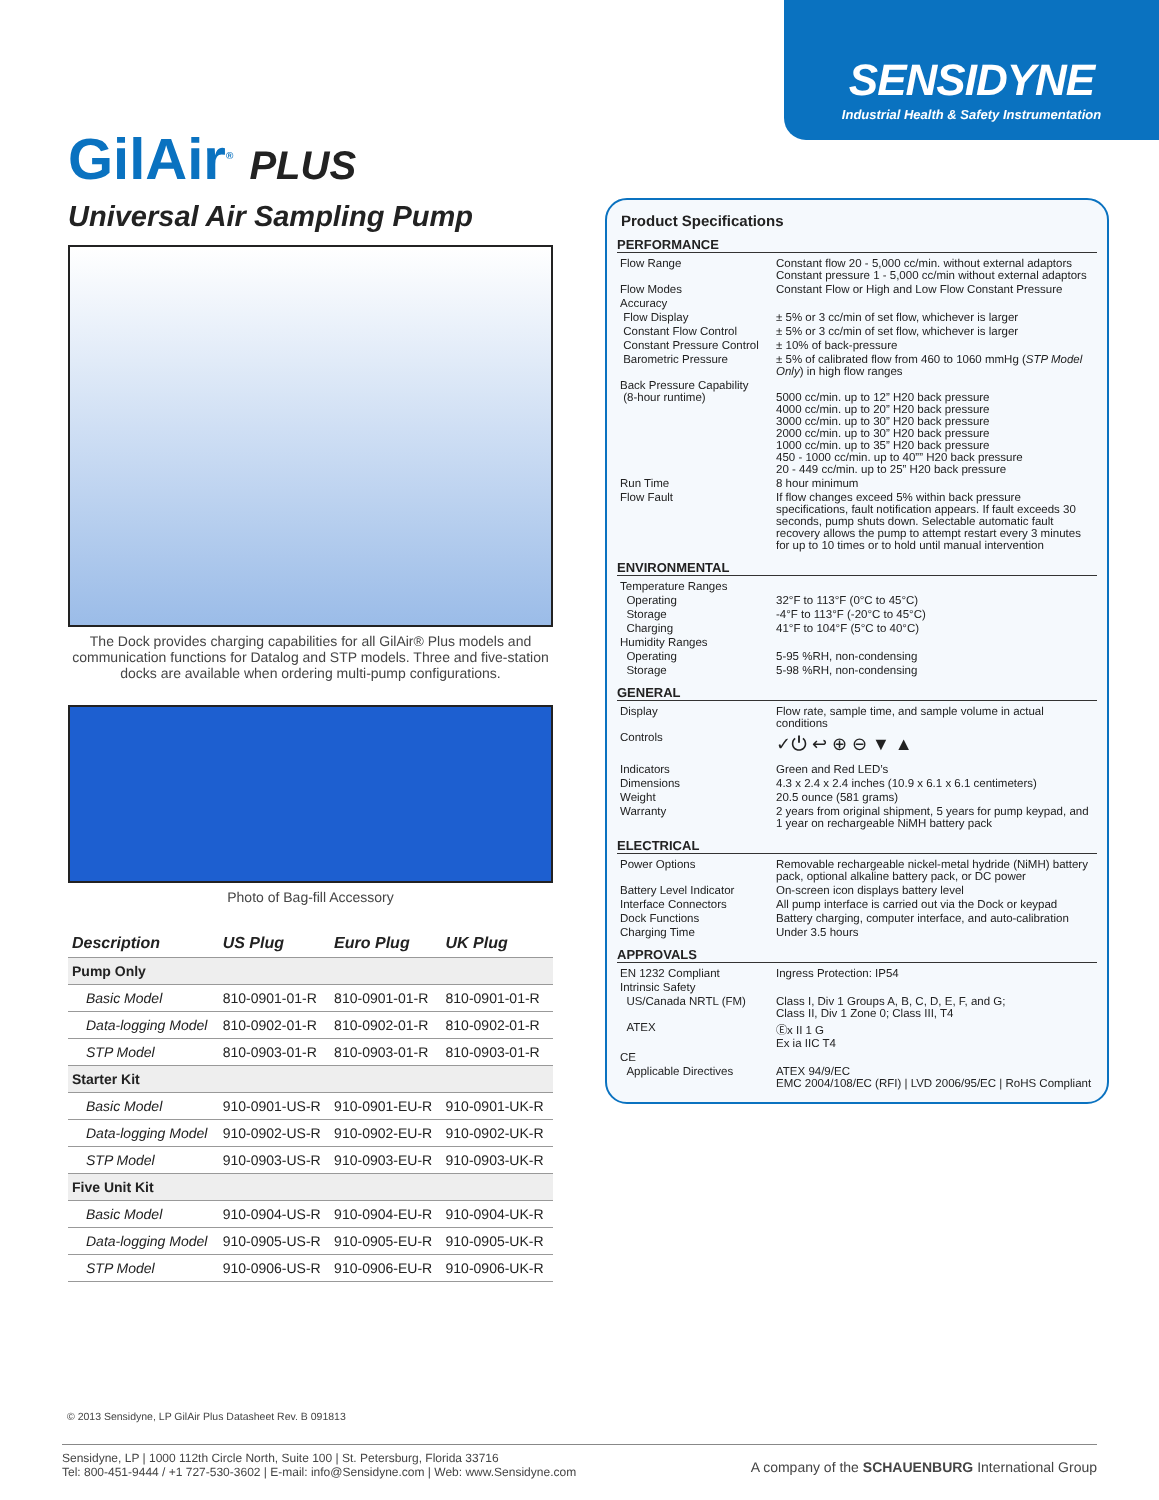SENSIDYNE
Industrial Health & Safety Instrumentation
GilAir<sup>®</sup> PLUS
Universal Air Sampling Pump
The Dock provides charging capabilities for all GilAir® Plus models and communication functions for Datalog and STP models. Three and five-station docks are available when ordering multi-pump configurations.
Photo of Bag-fill Accessory
| Description | US Plug | Euro Plug | UK Plug |
| --- | --- | --- | --- |
| Pump Only | | | |
| Basic Model | 810-0901-01-R | 810-0901-01-R | 810-0901-01-R |
| Data-logging Model | 810-0902-01-R | 810-0902-01-R | 810-0902-01-R |
| STP Model | 810-0903-01-R | 810-0903-01-R | 810-0903-01-R |
| Starter Kit | | | |
| Basic Model | 910-0901-US-R | 910-0901-EU-R | 910-0901-UK-R |
| Data-logging Model | 910-0902-US-R | 910-0902-EU-R | 910-0902-UK-R |
| STP Model | 910-0903-US-R | 910-0903-EU-R | 910-0903-UK-R |
| Five Unit Kit | | | |
| Basic Model | 910-0904-US-R | 910-0904-EU-R | 910-0904-UK-R |
| Data-logging Model | 910-0905-US-R | 910-0905-EU-R | 910-0905-UK-R |
| STP Model | 910-0906-US-R | 910-0906-EU-R | 910-0906-UK-R |
Product Specifications
PERFORMANCE
| Flow Range | Constant flow 20 - 5,000 cc/min. without external adaptors Constant pressure 1 - 5,000 cc/min without external adaptors |
| Flow Modes | Constant Flow or High and Low Flow Constant Pressure |
| Accuracy | |
| Flow Display | ± 5% or 3 cc/min of set flow, whichever is larger |
| Constant Flow Control | ± 5% or 3 cc/min of set flow, whichever is larger |
| Constant Pressure Control | ± 10% of back-pressure |
| Barometric Pressure | ± 5% of calibrated flow from 460 to 1060 mmHg ( STP Model Only ) in high flow ranges |
| Back Pressure Capability (8-hour runtime) | 5000 cc/min. up to 12” H20 back pressure 4000 cc/min. up to 20” H20 back pressure 3000 cc/min. up to 30” H20 back pressure 2000 cc/min. up to 30” H20 back pressure 1000 cc/min. up to 35” H20 back pressure 450 - 1000 cc/min. up to 40”” H20 back pressure 20 - 449 cc/min. up to 25” H20 back pressure |
| Run Time | 8 hour minimum |
| Flow Fault | If flow changes exceed 5% within back pressure specifications, fault notification appears. If fault exceeds 30 seconds, pump shuts down. Selectable automatic fault recovery allows the pump to attempt restart every 3 minutes for up to 10 times or to hold until manual intervention |
ENVIRONMENTAL
| Temperature Ranges | |
| Operating | 32°F to 113°F (0°C to 45°C) |
| Storage | -4°F to 113°F (-20°C to 45°C) |
| Charging | 41°F to 104°F (5°C to 40°C) |
| Humidity Ranges | |
| Operating | 5-95 %RH, non-condensing |
| Storage | 5-98 %RH, non-condensing |
GENERAL
| Display | Flow rate, sample time, and sample volume in actual conditions |
| Controls | ✓⏻ ↩ ⊕ ⊖ ▼ ▲ |
| Indicators | Green and Red LED’s |
| Dimensions | 4.3 x 2.4 x 2.4 inches (10.9 x 6.1 x 6.1 centimeters) |
| Weight | 20.5 ounce (581 grams) |
| Warranty | 2 years from original shipment, 5 years for pump keypad, and 1 year on rechargeable NiMH battery pack |
ELECTRICAL
| Power Options | Removable rechargeable nickel-metal hydride (NiMH) battery pack, optional alkaline battery pack, or DC power |
| Battery Level Indicator | On-screen icon displays battery level |
| Interface Connectors | All pump interface is carried out via the Dock or keypad |
| Dock Functions | Battery charging, computer interface, and auto-calibration |
| Charging Time | Under 3.5 hours |
APPROVALS
| EN 1232 Compliant | Ingress Protection: IP54 |
| Intrinsic Safety | |
| US/Canada NRTL (FM) | Class I, Div 1 Groups A, B, C, D, E, F, and G; Class II, Div 1 Zone 0; Class III, T4 |
| ATEX | Ⓔx II 1 G Ex ia IIC T4 |
| CE | |
| Applicable Directives | ATEX 94/9/EC EMC 2004/108/EC (RFI) / LVD 2006/95/EC / RoHS Compliant |
© 2013 Sensidyne, LP GilAir Plus Datasheet Rev. B 091813
Sensidyne, LP | 1000 112th Circle North, Suite 100 | St. Petersburg, Florida 33716
Tel: 800-451-9444 / +1 727-530-3602 | E-mail: info@Sensidyne.com | Web: www.Sensidyne.com
A company of the SCHAUENBURG International Group